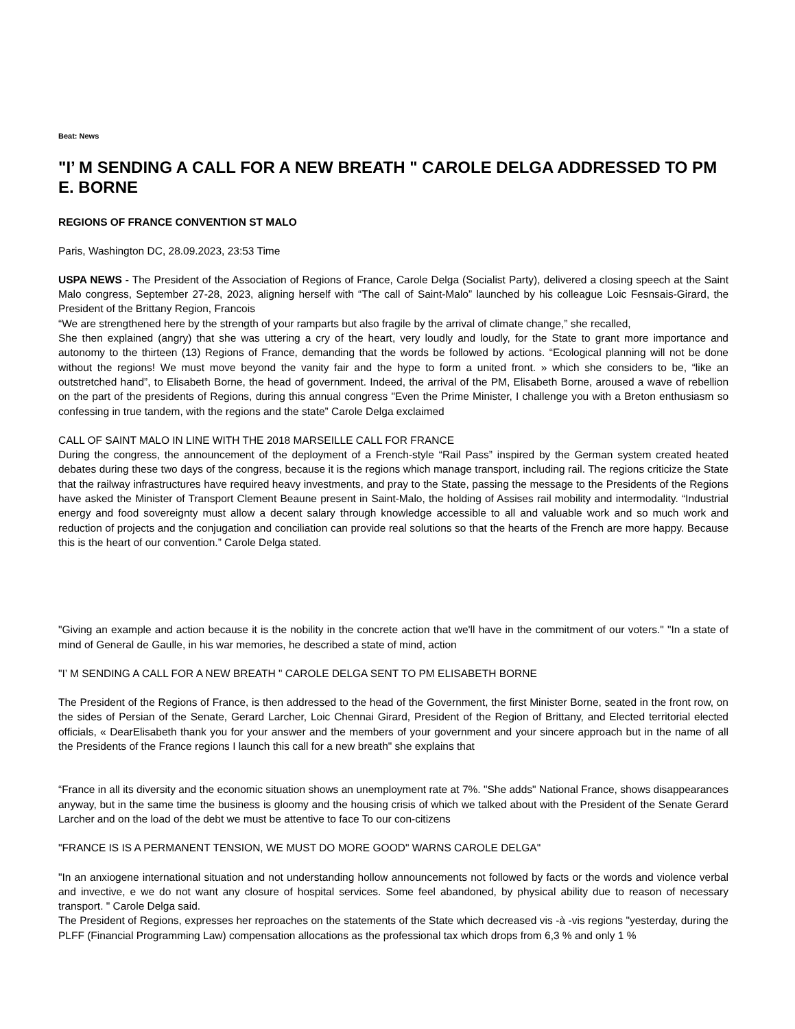Beat: News
"I’ M SENDING A CALL FOR A NEW BREATH " CAROLE DELGA ADDRESSED TO PM E. BORNE
REGIONS OF FRANCE CONVENTION ST MALO
Paris, Washington DC, 28.09.2023, 23:53 Time
USPA NEWS - The President of the Association of Regions of France, Carole Delga (Socialist Party), delivered a closing speech at the Saint Malo congress, September 27-28, 2023, aligning herself with “The call of Saint-Malo” launched by his colleague Loic Fesnsais-Girard, the President of the Brittany Region, Francois
“We are strengthened here by the strength of your ramparts but also fragile by the arrival of climate change,” she recalled,
She then explained (angry) that she was uttering a cry of the heart, very loudly and loudly, for the State to grant more importance and autonomy to the thirteen (13) Regions of France, demanding that the words be followed by actions. “Ecological planning will not be done without the regions! We must move beyond the vanity fair and the hype to form a united front. » which she considers to be, “like an outstretched hand”, to Elisabeth Borne, the head of government. Indeed, the arrival of the PM, Elisabeth Borne, aroused a wave of rebellion on the part of the presidents of Regions, during this annual congress "Even the Prime Minister, I challenge you with a Breton enthusiasm so confessing in true tandem, with the regions and the state” Carole Delga exclaimed
CALL OF SAINT MALO IN LINE WITH THE 2018 MARSEILLE CALL FOR FRANCE
During the congress, the announcement of the deployment of a French-style “Rail Pass” inspired by the German system created heated debates during these two days of the congress, because it is the regions which manage transport, including rail. The regions criticize the State that the railway infrastructures have required heavy investments, and pray to the State, passing the message to the Presidents of the Regions have asked the Minister of Transport Clement Beaune present in Saint-Malo, the holding of Assises rail mobility and intermodality. “Industrial energy and food sovereignty must allow a decent salary through knowledge accessible to all and valuable work and so much work and reduction of projects and the conjugation and conciliation can provide real solutions so that the hearts of the French are more happy. Because this is the heart of our convention.” Carole Delga stated.
"Giving an example and action because it is the nobility in the concrete action that we'll have in the commitment of our voters." "In a state of mind of General de Gaulle, in his war memories, he described a state of mind, action
"I’ M SENDING A CALL FOR A NEW BREATH " CAROLE DELGA SENT TO PM ELISABETH BORNE
The President of the Regions of France, is then addressed to the head of the Government, the first Minister Borne, seated in the front row, on the sides of Persian of the Senate, Gerard Larcher, Loic Chennai Girard, President of the Region of Brittany, and Elected territorial elected officials, « DearElisabeth thank you for your answer and the members of your government and your sincere approach but in the name of all the Presidents of the France regions I launch this call for a new breath" she explains that
“France in all its diversity and the economic situation shows an unemployment rate at 7%. "She adds" National France, shows disappearances anyway, but in the same time the business is gloomy and the housing crisis of which we talked about with the President of the Senate Gerard Larcher and on the load of the debt we must be attentive to face To our con-citizens
"FRANCE IS IS A PERMANENT TENSION, WE MUST DO MORE GOOD" WARNS CAROLE DELGA"
"In an anxiogene international situation and not understanding hollow announcements not followed by facts or the words and violence verbal and invective, e we do not want any closure of hospital services. Some feel abandoned, by physical ability due to reason of necessary transport. " Carole Delga said.
The President of Regions, expresses her reproaches on the statements of the State which decreased vis -à -vis regions "yesterday, during the PLFF (Financial Programming Law) compensation allocations as the professional tax which drops from 6,3 % and only 1 %